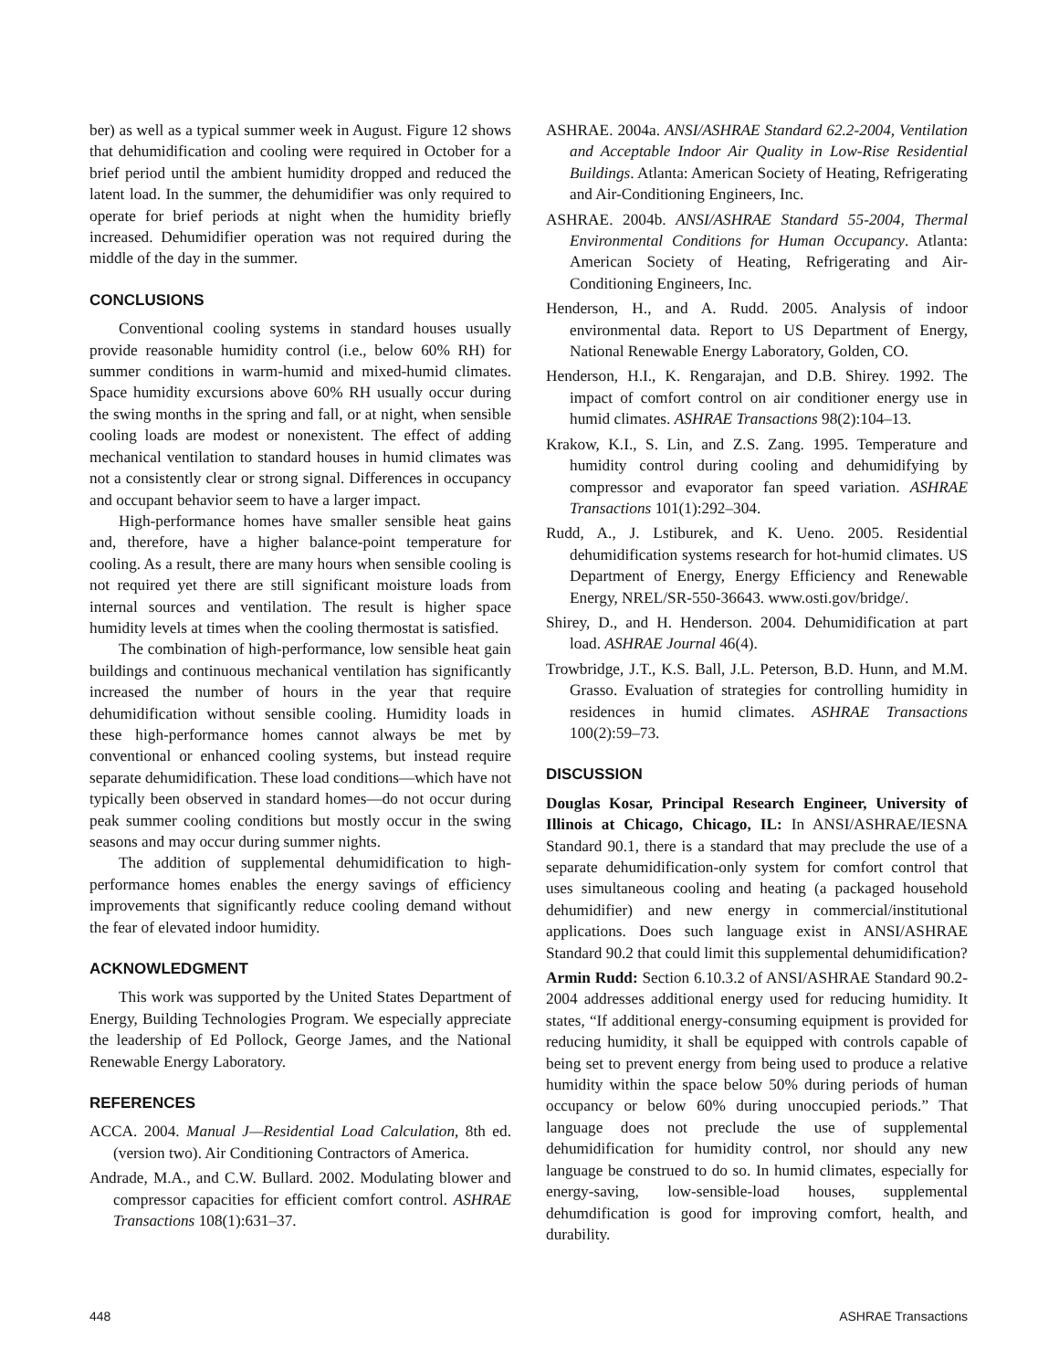ber) as well as a typical summer week in August. Figure 12 shows that dehumidification and cooling were required in October for a brief period until the ambient humidity dropped and reduced the latent load. In the summer, the dehumidifier was only required to operate for brief periods at night when the humidity briefly increased. Dehumidifier operation was not required during the middle of the day in the summer.
CONCLUSIONS
Conventional cooling systems in standard houses usually provide reasonable humidity control (i.e., below 60% RH) for summer conditions in warm-humid and mixed-humid climates. Space humidity excursions above 60% RH usually occur during the swing months in the spring and fall, or at night, when sensible cooling loads are modest or nonexistent. The effect of adding mechanical ventilation to standard houses in humid climates was not a consistently clear or strong signal. Differences in occupancy and occupant behavior seem to have a larger impact.
High-performance homes have smaller sensible heat gains and, therefore, have a higher balance-point temperature for cooling. As a result, there are many hours when sensible cooling is not required yet there are still significant moisture loads from internal sources and ventilation. The result is higher space humidity levels at times when the cooling thermostat is satisfied.
The combination of high-performance, low sensible heat gain buildings and continuous mechanical ventilation has significantly increased the number of hours in the year that require dehumidification without sensible cooling. Humidity loads in these high-performance homes cannot always be met by conventional or enhanced cooling systems, but instead require separate dehumidification. These load conditions—which have not typically been observed in standard homes—do not occur during peak summer cooling conditions but mostly occur in the swing seasons and may occur during summer nights.
The addition of supplemental dehumidification to high-performance homes enables the energy savings of efficiency improvements that significantly reduce cooling demand without the fear of elevated indoor humidity.
ACKNOWLEDGMENT
This work was supported by the United States Department of Energy, Building Technologies Program. We especially appreciate the leadership of Ed Pollock, George James, and the National Renewable Energy Laboratory.
REFERENCES
ACCA. 2004. Manual J—Residential Load Calculation, 8th ed. (version two). Air Conditioning Contractors of America.
Andrade, M.A., and C.W. Bullard. 2002. Modulating blower and compressor capacities for efficient comfort control. ASHRAE Transactions 108(1):631–37.
ASHRAE. 2004a. ANSI/ASHRAE Standard 62.2-2004, Ventilation and Acceptable Indoor Air Quality in Low-Rise Residential Buildings. Atlanta: American Society of Heating, Refrigerating and Air-Conditioning Engineers, Inc.
ASHRAE. 2004b. ANSI/ASHRAE Standard 55-2004, Thermal Environmental Conditions for Human Occupancy. Atlanta: American Society of Heating, Refrigerating and Air-Conditioning Engineers, Inc.
Henderson, H., and A. Rudd. 2005. Analysis of indoor environmental data. Report to US Department of Energy, National Renewable Energy Laboratory, Golden, CO.
Henderson, H.I., K. Rengarajan, and D.B. Shirey. 1992. The impact of comfort control on air conditioner energy use in humid climates. ASHRAE Transactions 98(2):104–13.
Krakow, K.I., S. Lin, and Z.S. Zang. 1995. Temperature and humidity control during cooling and dehumidifying by compressor and evaporator fan speed variation. ASHRAE Transactions 101(1):292–304.
Rudd, A., J. Lstiburek, and K. Ueno. 2005. Residential dehumidification systems research for hot-humid climates. US Department of Energy, Energy Efficiency and Renewable Energy, NREL/SR-550-36643. www.osti.gov/bridge/.
Shirey, D., and H. Henderson. 2004. Dehumidification at part load. ASHRAE Journal 46(4).
Trowbridge, J.T., K.S. Ball, J.L. Peterson, B.D. Hunn, and M.M. Grasso. Evaluation of strategies for controlling humidity in residences in humid climates. ASHRAE Transactions 100(2):59–73.
DISCUSSION
Douglas Kosar, Principal Research Engineer, University of Illinois at Chicago, Chicago, IL: In ANSI/ASHRAE/IESNA Standard 90.1, there is a standard that may preclude the use of a separate dehumidification-only system for comfort control that uses simultaneous cooling and heating (a packaged household dehumidifier) and new energy in commercial/institutional applications. Does such language exist in ANSI/ASHRAE Standard 90.2 that could limit this supplemental dehumidification?
Armin Rudd: Section 6.10.3.2 of ANSI/ASHRAE Standard 90.2-2004 addresses additional energy used for reducing humidity. It states, “If additional energy-consuming equipment is provided for reducing humidity, it shall be equipped with controls capable of being set to prevent energy from being used to produce a relative humidity within the space below 50% during periods of human occupancy or below 60% during unoccupied periods.” That language does not preclude the use of supplemental dehumidification for humidity control, nor should any new language be construed to do so. In humid climates, especially for energy-saving, low-sensible-load houses, supplemental dehumdification is good for improving comfort, health, and durability.
448 ASHRAE Transactions